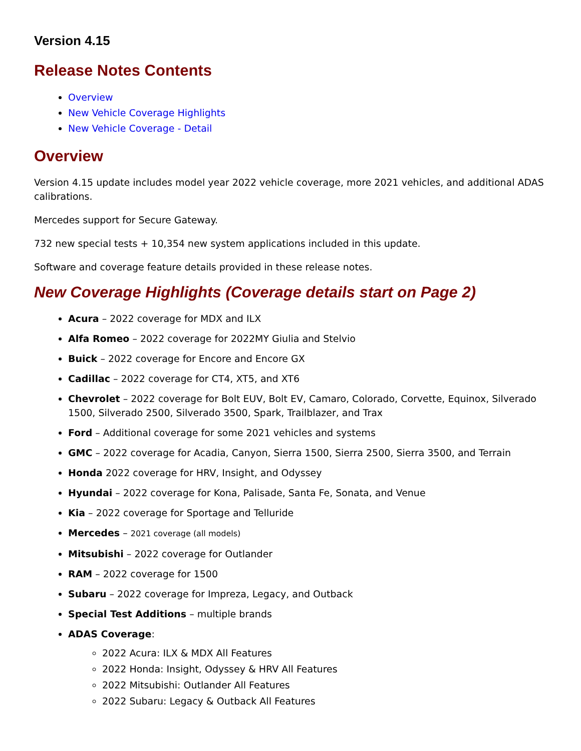Version 4.15
Release Notes Contents
Overview
New Vehicle Coverage Highlights
New Vehicle Coverage - Detail
Overview
Version 4.15 update includes model year 2022 vehicle coverage, more 2021 vehicles, and additional ADAS calibrations.
Mercedes support for Secure Gateway.
732 new special tests + 10,354 new system applications included in this update.
Software and coverage feature details provided in these release notes.
New Coverage Highlights (Coverage details start on Page 2)
Acura – 2022 coverage for MDX and ILX
Alfa Romeo – 2022 coverage for 2022MY Giulia and Stelvio
Buick – 2022 coverage for Encore and Encore GX
Cadillac – 2022 coverage for CT4, XT5, and XT6
Chevrolet – 2022 coverage for Bolt EUV, Bolt EV, Camaro, Colorado, Corvette, Equinox, Silverado 1500, Silverado 2500, Silverado 3500, Spark, Trailblazer, and Trax
Ford – Additional coverage for some 2021 vehicles and systems
GMC – 2022 coverage for Acadia, Canyon, Sierra 1500, Sierra 2500, Sierra 3500, and Terrain
Honda 2022 coverage for HRV, Insight, and Odyssey
Hyundai – 2022 coverage for Kona, Palisade, Santa Fe, Sonata, and Venue
Kia – 2022 coverage for Sportage and Telluride
Mercedes – 2021 coverage (all models)
Mitsubishi – 2022 coverage for Outlander
RAM – 2022 coverage for 1500
Subaru – 2022 coverage for Impreza, Legacy, and Outback
Special Test Additions – multiple brands
ADAS Coverage:
2022 Acura: ILX & MDX All Features
2022 Honda: Insight, Odyssey & HRV All Features
2022 Mitsubishi: Outlander All Features
2022 Subaru: Legacy & Outback All Features